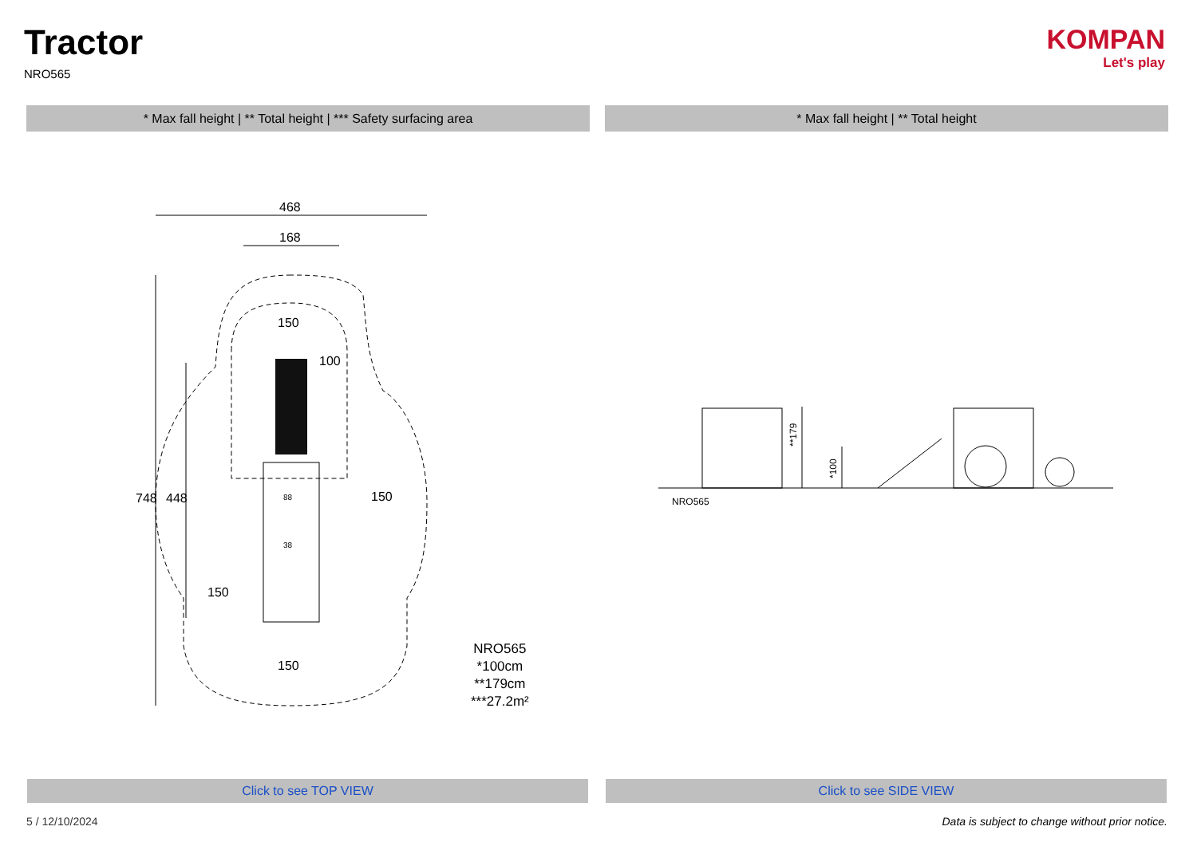Tractor
NRO565
KOMPAN
Let's play
* Max fall height | ** Total height | *** Safety surfacing area * Max fall height | ** Total height
468
168
748
448
100
150
150
150
150
88
38
NRO565
*100cm
**179cm
***27.2m²
**179
*100
NRO565
Click to see TOP VIEW Click to see SIDE VIEW
5 / 12/10/2024
Data is subject to change without prior notice.